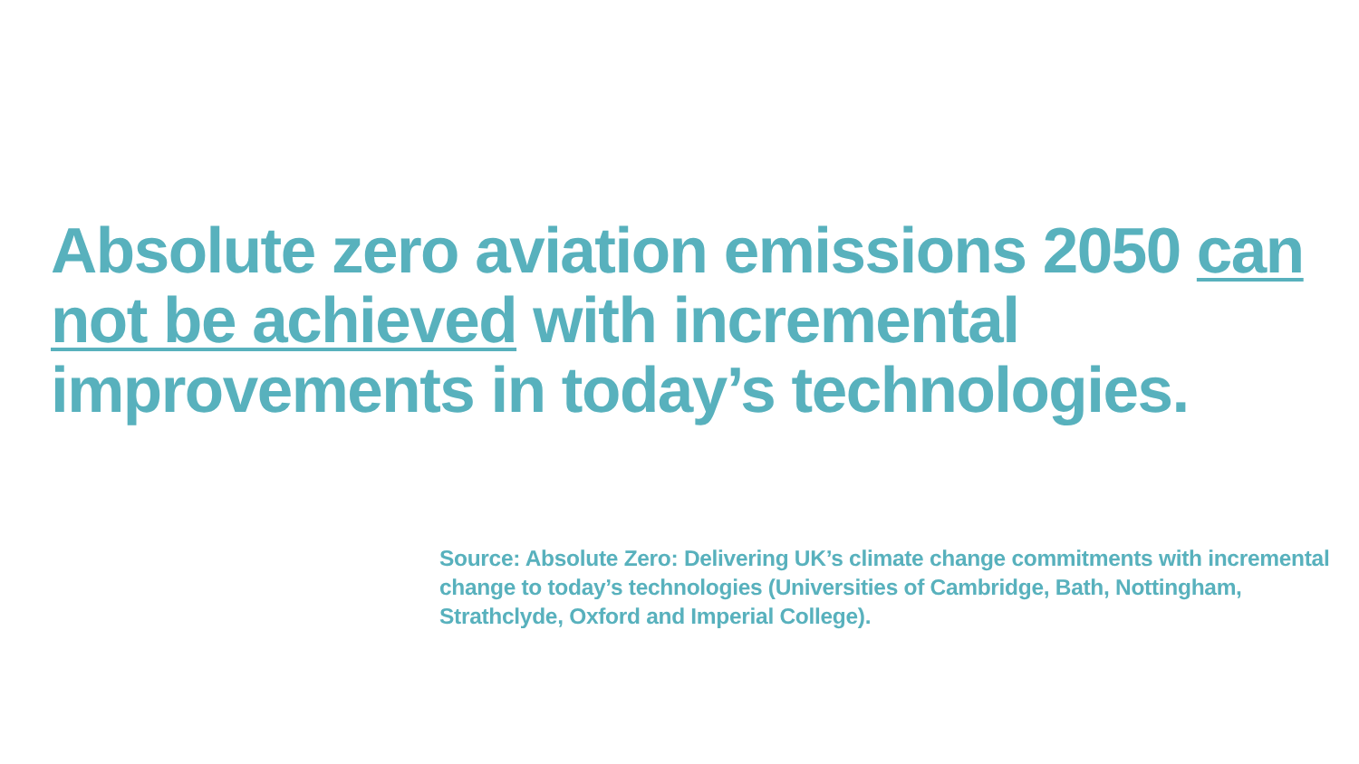Absolute zero aviation emissions 2050 can not be achieved with incremental improvements in today’s technologies.
Source: Absolute Zero: Delivering UK’s climate change commitments with incremental change to today’s technologies (Universities of Cambridge, Bath, Nottingham, Strathclyde, Oxford and Imperial College).